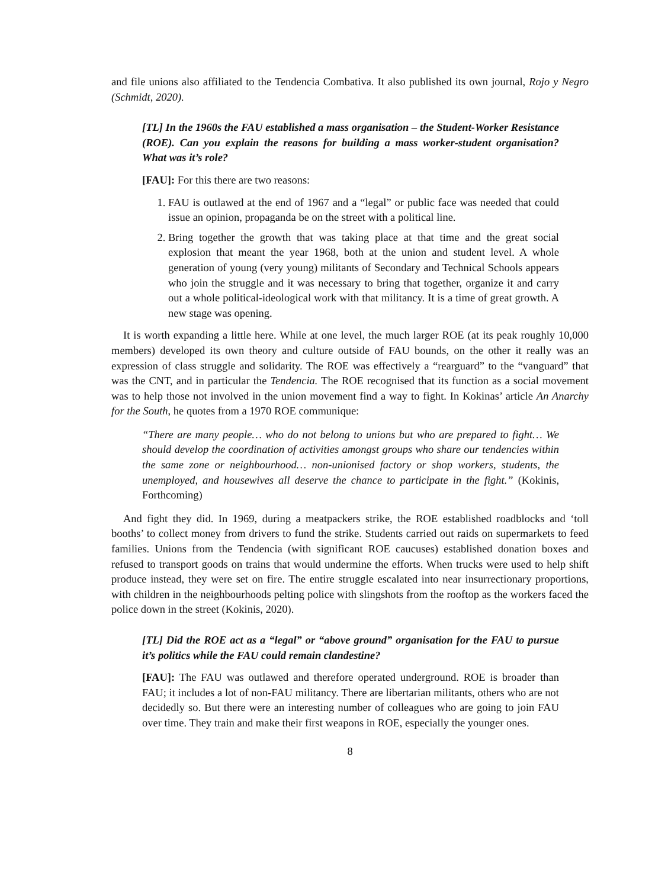and file unions also affiliated to the Tendencia Combativa. It also published its own journal, Rojo y Negro (Schmidt, 2020).
[TL] In the 1960s the FAU established a mass organisation – the Student-Worker Resistance (ROE). Can you explain the reasons for building a mass worker-student organisation? What was it’s role?
[FAU]: For this there are two reasons:
1. FAU is outlawed at the end of 1967 and a “legal” or public face was needed that could issue an opinion, propaganda be on the street with a political line.
2. Bring together the growth that was taking place at that time and the great social explosion that meant the year 1968, both at the union and student level. A whole generation of young (very young) militants of Secondary and Technical Schools appears who join the struggle and it was necessary to bring that together, organize it and carry out a whole political-ideological work with that militancy. It is a time of great growth. A new stage was opening.
It is worth expanding a little here. While at one level, the much larger ROE (at its peak roughly 10,000 members) developed its own theory and culture outside of FAU bounds, on the other it really was an expression of class struggle and solidarity. The ROE was effectively a “rearguard” to the “vanguard” that was the CNT, and in particular the Tendencia. The ROE recognised that its function as a social movement was to help those not involved in the union movement find a way to fight. In Kokinas’ article An Anarchy for the South, he quotes from a 1970 ROE communique:
“There are many people… who do not belong to unions but who are prepared to fight… We should develop the coordination of activities amongst groups who share our tendencies within the same zone or neighbourhood… non-unionised factory or shop workers, students, the unemployed, and housewives all deserve the chance to participate in the fight.” (Kokinis, Forthcoming)
And fight they did. In 1969, during a meatpackers strike, the ROE established roadblocks and ‘toll booths’ to collect money from drivers to fund the strike. Students carried out raids on supermarkets to feed families. Unions from the Tendencia (with significant ROE caucuses) established donation boxes and refused to transport goods on trains that would undermine the efforts. When trucks were used to help shift produce instead, they were set on fire. The entire struggle escalated into near insurrectionary proportions, with children in the neighbourhoods pelting police with slingshots from the rooftop as the workers faced the police down in the street (Kokinis, 2020).
[TL] Did the ROE act as a “legal” or “above ground” organisation for the FAU to pursue it’s politics while the FAU could remain clandestine?
[FAU]: The FAU was outlawed and therefore operated underground. ROE is broader than FAU; it includes a lot of non-FAU militancy. There are libertarian militants, others who are not decidedly so. But there were an interesting number of colleagues who are going to join FAU over time. They train and make their first weapons in ROE, especially the younger ones.
8